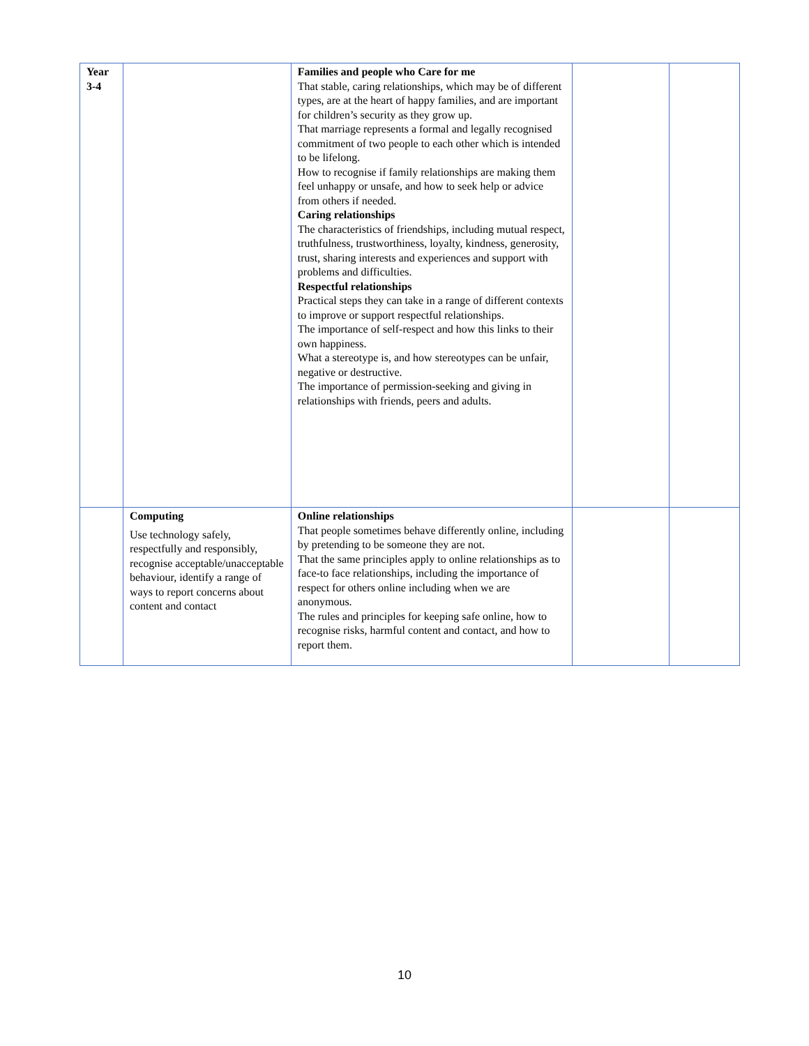| Year 3-4 | | Families and people who Care for me That stable, caring relationships, which may be of different types, are at the heart of happy families, and are important for children’s security as they grow up. That marriage represents a formal and legally recognised commitment of two people to each other which is intended to be lifelong. How to recognise if family relationships are making them feel unhappy or unsafe, and how to seek help or advice from others if needed. Caring relationships The characteristics of friendships, including mutual respect, truthfulness, trustworthiness, loyalty, kindness, generosity, trust, sharing interests and experiences and support with problems and difficulties. Respectful relationships Practical steps they can take in a range of different contexts to improve or support respectful relationships. The importance of self-respect and how this links to their own happiness. What a stereotype is, and how stereotypes can be unfair, negative or destructive. The importance of permission-seeking and giving in relationships with friends, peers and adults. | | |
| | Computing Use technology safely, respectfully and responsibly, recognise acceptable/unacceptable behaviour, identify a range of ways to report concerns about content and contact | Online relationships That people sometimes behave differently online, including by pretending to be someone they are not. That the same principles apply to online relationships as to face-to face relationships, including the importance of respect for others online including when we are anonymous. The rules and principles for keeping safe online, how to recognise risks, harmful content and contact, and how to report them. | | |
10